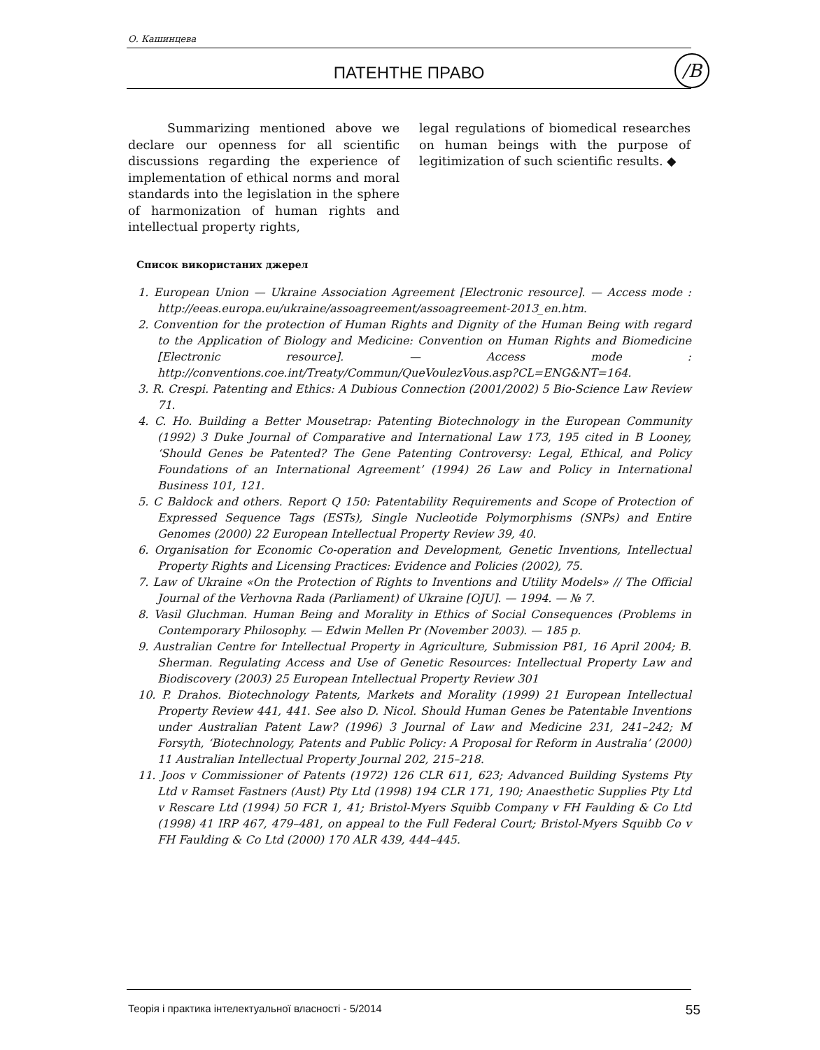О. Кашинцева
ПАТЕНТНЕ ПРАВО /В
Summarizing mentioned above we declare our openness for all scientific discussions regarding the experience of implementation of ethical norms and moral standards into the legislation in the sphere of harmonization of human rights and intellectual property rights,
legal regulations of biomedical researches on human beings with the purpose of legitimization of such scientific results. ◆
Список використаних джерел
1. European Union — Ukraine Association Agreement [Electronic resource]. — Access mode : http://eeas.europa.eu/ukraine/assoagreement/assoagreement-2013_en.htm.
2. Convention for the protection of Human Rights and Dignity of the Human Being with regard to the Application of Biology and Medicine: Convention on Human Rights and Biomedicine [Electronic resource]. — Access mode : http://conventions.coe.int/Treaty/Commun/QueVoulezVous.asp?CL=ENG&NT=164.
3. R. Crespi. Patenting and Ethics: A Dubious Connection (2001/2002) 5 Bio-Science Law Review 71.
4. C. Ho. Building a Better Mousetrap: Patenting Biotechnology in the European Community (1992) 3 Duke Journal of Comparative and International Law 173, 195 cited in B Looney, ‘Should Genes be Patented? The Gene Patenting Controversy: Legal, Ethical, and Policy Foundations of an International Agreement’ (1994) 26 Law and Policy in International Business 101, 121.
5. C Baldock and others. Report Q 150: Patentability Requirements and Scope of Protection of Expressed Sequence Tags (ESTs), Single Nucleotide Polymorphisms (SNPs) and Entire Genomes (2000) 22 European Intellectual Property Review 39, 40.
6. Organisation for Economic Co-operation and Development, Genetic Inventions, Intellectual Property Rights and Licensing Practices: Evidence and Policies (2002), 75.
7. Law of Ukraine «On the Protection of Rights to Inventions and Utility Models» // The Official Journal of the Verhovna Rada (Parliament) of Ukraine [OJU]. — 1994. — № 7.
8. Vasil Gluchman. Human Being and Morality in Ethics of Social Consequences (Problems in Contemporary Philosophy. — Edwin Mellen Pr (November 2003). — 185 p.
9. Australian Centre for Intellectual Property in Agriculture, Submission P81, 16 April 2004; B. Sherman. Regulating Access and Use of Genetic Resources: Intellectual Property Law and Biodiscovery (2003) 25 European Intellectual Property Review 301
10. P. Drahos. Biotechnology Patents, Markets and Morality (1999) 21 European Intellectual Property Review 441, 441. See also D. Nicol. Should Human Genes be Patentable Inventions under Australian Patent Law? (1996) 3 Journal of Law and Medicine 231, 241–242; M Forsyth, ‘Biotechnology, Patents and Public Policy: A Proposal for Reform in Australia’ (2000) 11 Australian Intellectual Property Journal 202, 215–218.
11. Joos v Commissioner of Patents (1972) 126 CLR 611, 623; Advanced Building Systems Pty Ltd v Ramset Fastners (Aust) Pty Ltd (1998) 194 CLR 171, 190; Anaesthetic Supplies Pty Ltd v Rescare Ltd (1994) 50 FCR 1, 41; Bristol-Myers Squibb Company v FH Faulding & Co Ltd (1998) 41 IRP 467, 479–481, on appeal to the Full Federal Court; Bristol-Myers Squibb Co v FH Faulding & Co Ltd (2000) 170 ALR 439, 444–445.
Теорія і практика інтелектуальної власності - 5/2014 55